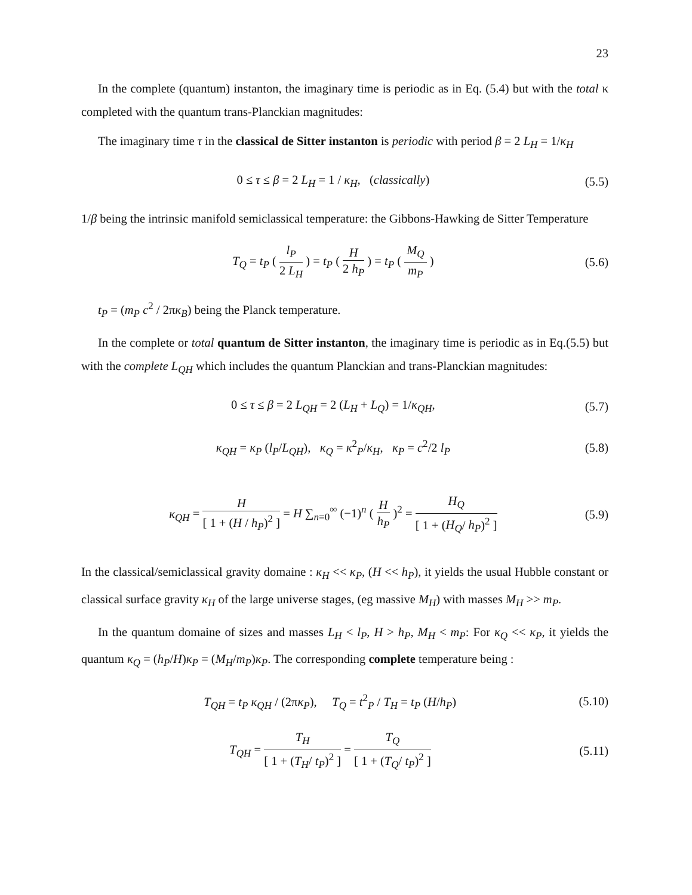23
In the complete (quantum) instanton, the imaginary time is periodic as in Eq. (5.4) but with the total κ completed with the quantum trans-Planckian magnitudes:
The imaginary time τ in the classical de Sitter instanton is periodic with period β = 2 L<sub>H</sub> = 1/κ<sub>H</sub>
0 ≤ τ ≤ β = 2 L<sub>H</sub> = 1 / κ<sub>H</sub>, (classically) (5.5)
1/β being the intrinsic manifold semiclassical temperature: the Gibbons-Hawking de Sitter Temperature
T<sub>Q</sub> = t<sub>P</sub> ( l<sub>P</sub> 2 L<sub>H</sub> ) = t<sub>P</sub> ( H 2 h<sub>P</sub> ) = t<sub>P</sub> ( M<sub>Q</sub> m<sub>P</sub> ) (5.6)
t<sub>P</sub> = (m<sub>P</sub> c<sup>2</sup> / 2πκ<sub>B</sub>) being the Planck temperature.
In the complete or total quantum de Sitter instanton, the imaginary time is periodic as in Eq.(5.5) but with the complete L<sub>QH</sub> which includes the quantum Planckian and trans-Planckian magnitudes:
0 ≤ τ ≤ β = 2 L<sub>QH</sub> = 2 (L<sub>H</sub> + L<sub>Q</sub>) = 1/κ<sub>QH</sub>, (5.7)
κ<sub>QH</sub> = κ<sub>P</sub> (l<sub>P</sub>/L<sub>QH</sub>), κ<sub>Q</sub> = κ<sup>2</sup><sub>P</sub>/κ<sub>H</sub>, κ<sub>P</sub> = c<sup>2</sup>/2 l<sub>P</sub> (5.8)
κ<sub>QH</sub> = H [ 1 + (H / h<sub>P</sub>)<sup>2</sup> ] = H ∑<sub>n=0</sub><sup>∞</sup> (−1)<sup>n</sup> ( H h<sub>P</sub> )<sup>2</sup> = H<sub>Q</sub> [ 1 + (H<sub>Q</sub>/ h<sub>P</sub>)<sup>2</sup> ] (5.9)
In the classical/semiclassical gravity domaine : κ<sub>H</sub> << κ<sub>P</sub>, (H << h<sub>P</sub>), it yields the usual Hubble constant or classical surface gravity κ<sub>H</sub> of the large universe stages, (eg massive M<sub>H</sub>) with masses M<sub>H</sub> >> m<sub>P</sub>.
In the quantum domaine of sizes and masses L<sub>H</sub> < l<sub>P</sub>, H > h<sub>P</sub>, M<sub>H</sub> < m<sub>P</sub>: For κ<sub>Q</sub> << κ<sub>P</sub>, it yields the quantum κ<sub>Q</sub> = (h<sub>P</sub>/H)κ<sub>P</sub> = (M<sub>H</sub>/m<sub>P</sub>)κ<sub>P</sub>. The corresponding complete temperature being :
T<sub>QH</sub> = t<sub>P</sub> κ<sub>QH</sub> / (2πκ<sub>P</sub>), T<sub>Q</sub> = t<sup>2</sup><sub>P</sub> / T<sub>H</sub> = t<sub>P</sub> (H/h<sub>P</sub>) (5.10)
T<sub>QH</sub> = T<sub>H</sub> [ 1 + (T<sub>H</sub>/ t<sub>P</sub>)<sup>2</sup> ] = T<sub>Q</sub> [ 1 + (T<sub>Q</sub>/ t<sub>P</sub>)<sup>2</sup> ] (5.11)